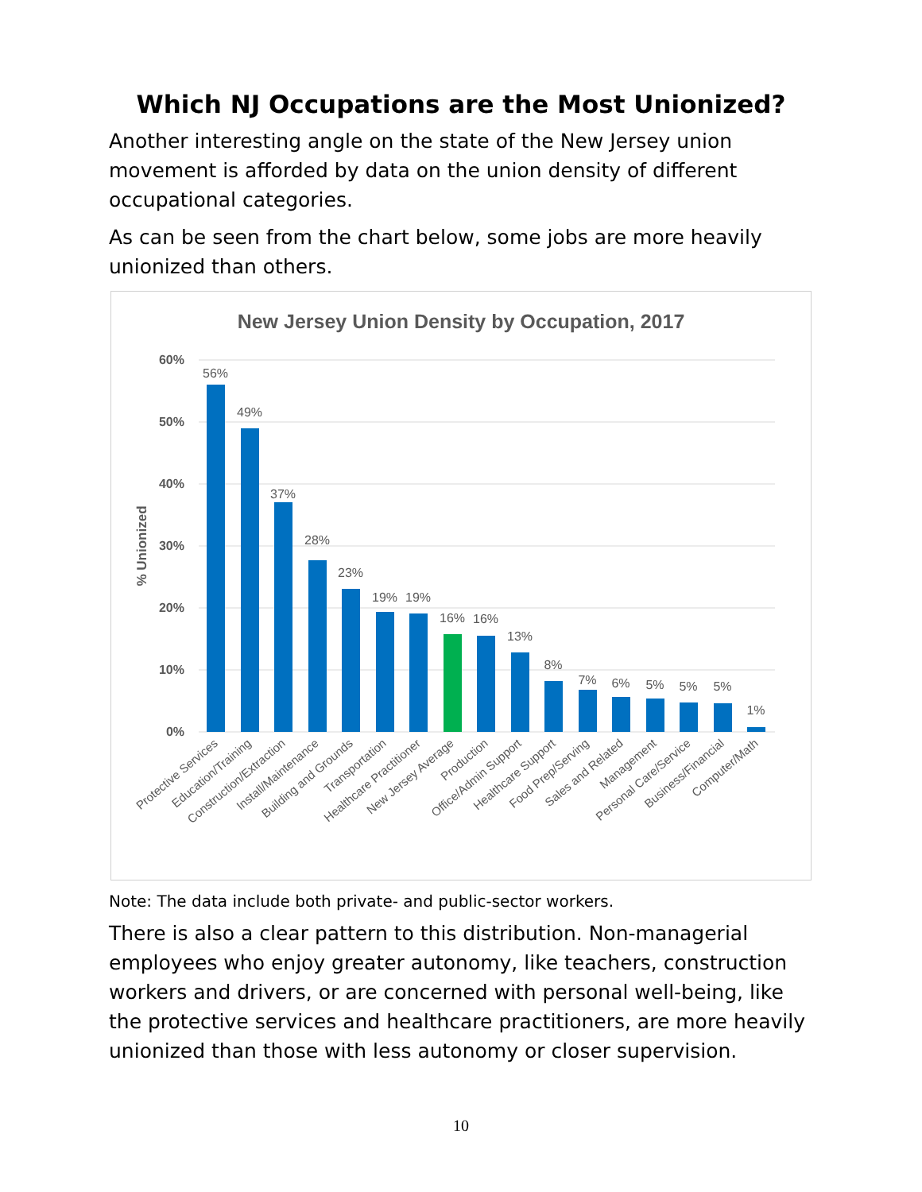Which NJ Occupations are the Most Unionized?
Another interesting angle on the state of the New Jersey union movement is afforded by data on the union density of different occupational categories.
As can be seen from the chart below, some jobs are more heavily unionized than others.
New Jersey Union Density by Occupation, 2017
60%
50%
40%
30%
20%
10%
0%
% Unionized
56%
49%
37%
28%
23%
19%
19%
16%
16%
13%
8%
7%
6%
5%
5%
5%
1%
Protective Services
Education/Training
Construction/Extraction
Install/Maintenance
Building and Grounds
Transportation
Healthcare Practitioner
New Jersey Average
Production
Office/Admin Support
Healthcare Support
Food Prep/Serving
Sales and Related
Management
Personal Care/Service
Business/Financial
Computer/Math
Note: The data include both private- and public-sector workers.
There is also a clear pattern to this distribution. Non-managerial employees who enjoy greater autonomy, like teachers, construction workers and drivers, or are concerned with personal well-being, like the protective services and healthcare practitioners, are more heavily unionized than those with less autonomy or closer supervision.
10